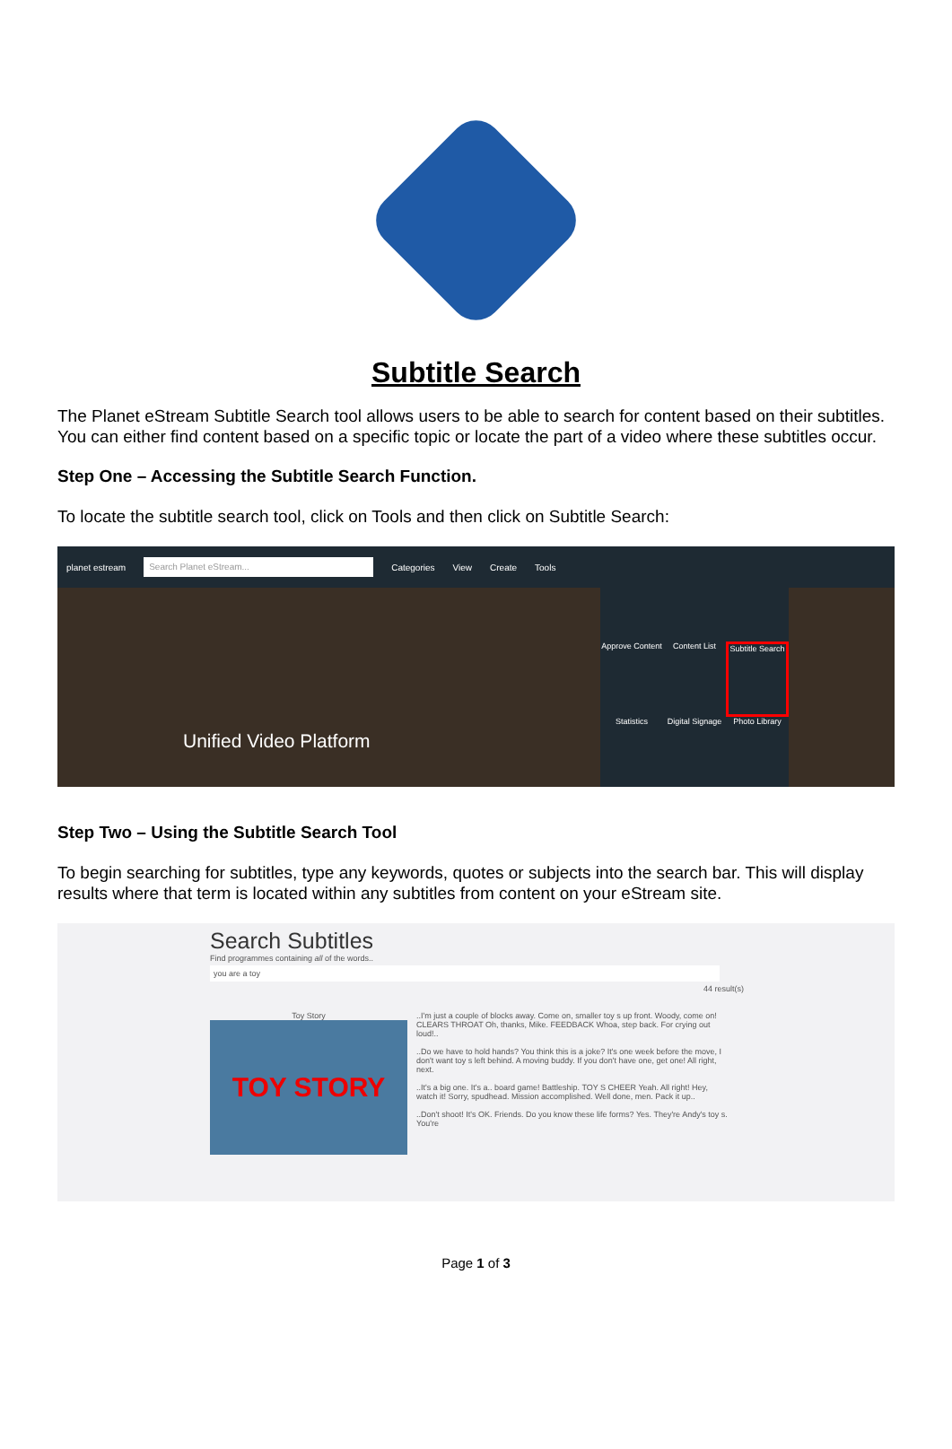Subtitle Search
The Planet eStream Subtitle Search tool allows users to be able to search for content based on their subtitles. You can either find content based on a specific topic or locate the part of a video where these subtitles occur.
Step One – Accessing the Subtitle Search Function.
To locate the subtitle search tool, click on Tools and then click on Subtitle Search:
planet estream Search Planet eStream... Categories View Create Tools
Unified Video Platform
Approve Content
Content List
Subtitle Search
Statistics
Digital Signage
Photo Library
Step Two – Using the Subtitle Search Tool
To begin searching for subtitles, type any keywords, quotes or subjects into the search bar. This will display results where that term is located within any subtitles from content on your eStream site.
Search Subtitles
Find programmes containing all of the words..
you are a toy
44 result(s)
Toy Story
TOY STORY
..I'm just a couple of blocks away. Come on, smaller toy s up front. Woody, come on! CLEARS THROAT Oh, thanks, Mike. FEEDBACK Whoa, step back. For crying out loud!..
..Do we have to hold hands? You think this is a joke? It's one week before the move, I don't want toy s left behind. A moving buddy. If you don't have one, get one! All right, next.
..It's a big one. It's a.. board game! Battleship. TOY S CHEER Yeah. All right! Hey, watch it! Sorry, spudhead. Mission accomplished. Well done, men. Pack it up..
..Don't shoot! It's OK. Friends. Do you know these life forms? Yes. They're Andy's toy s. You're
Page 1 of 3